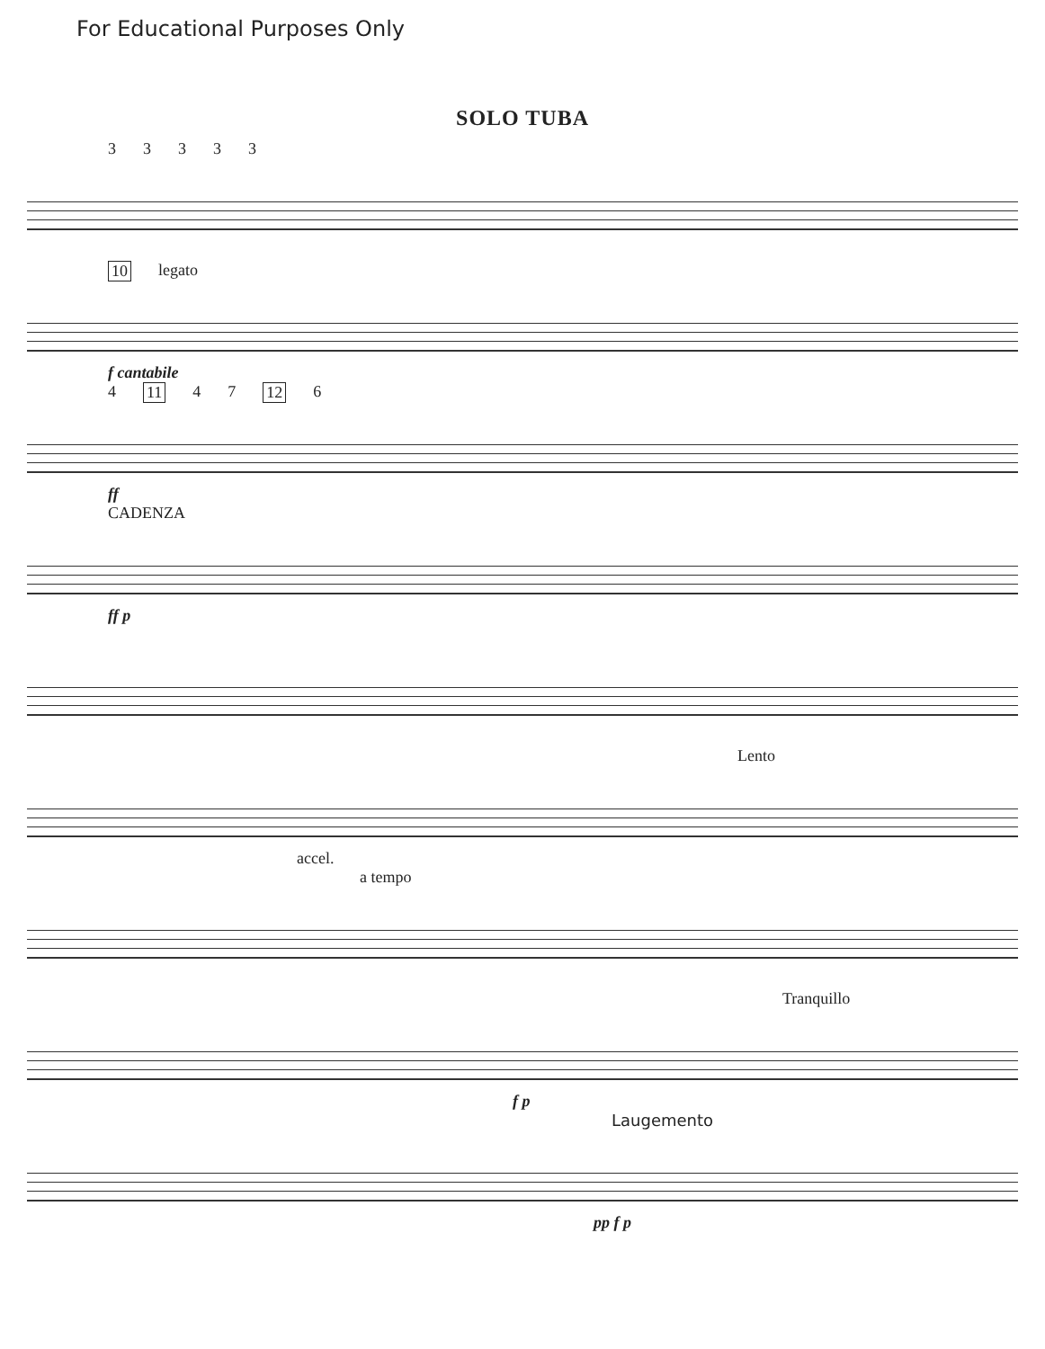For Educational Purposes Only
SOLO TUBA
33333
10 legato
f cantabile
4 11 47 12 6
ff
CADENZA
ff p
Lento
accel.
a tempo
Tranquillo
f p
Laugemento
pp f p